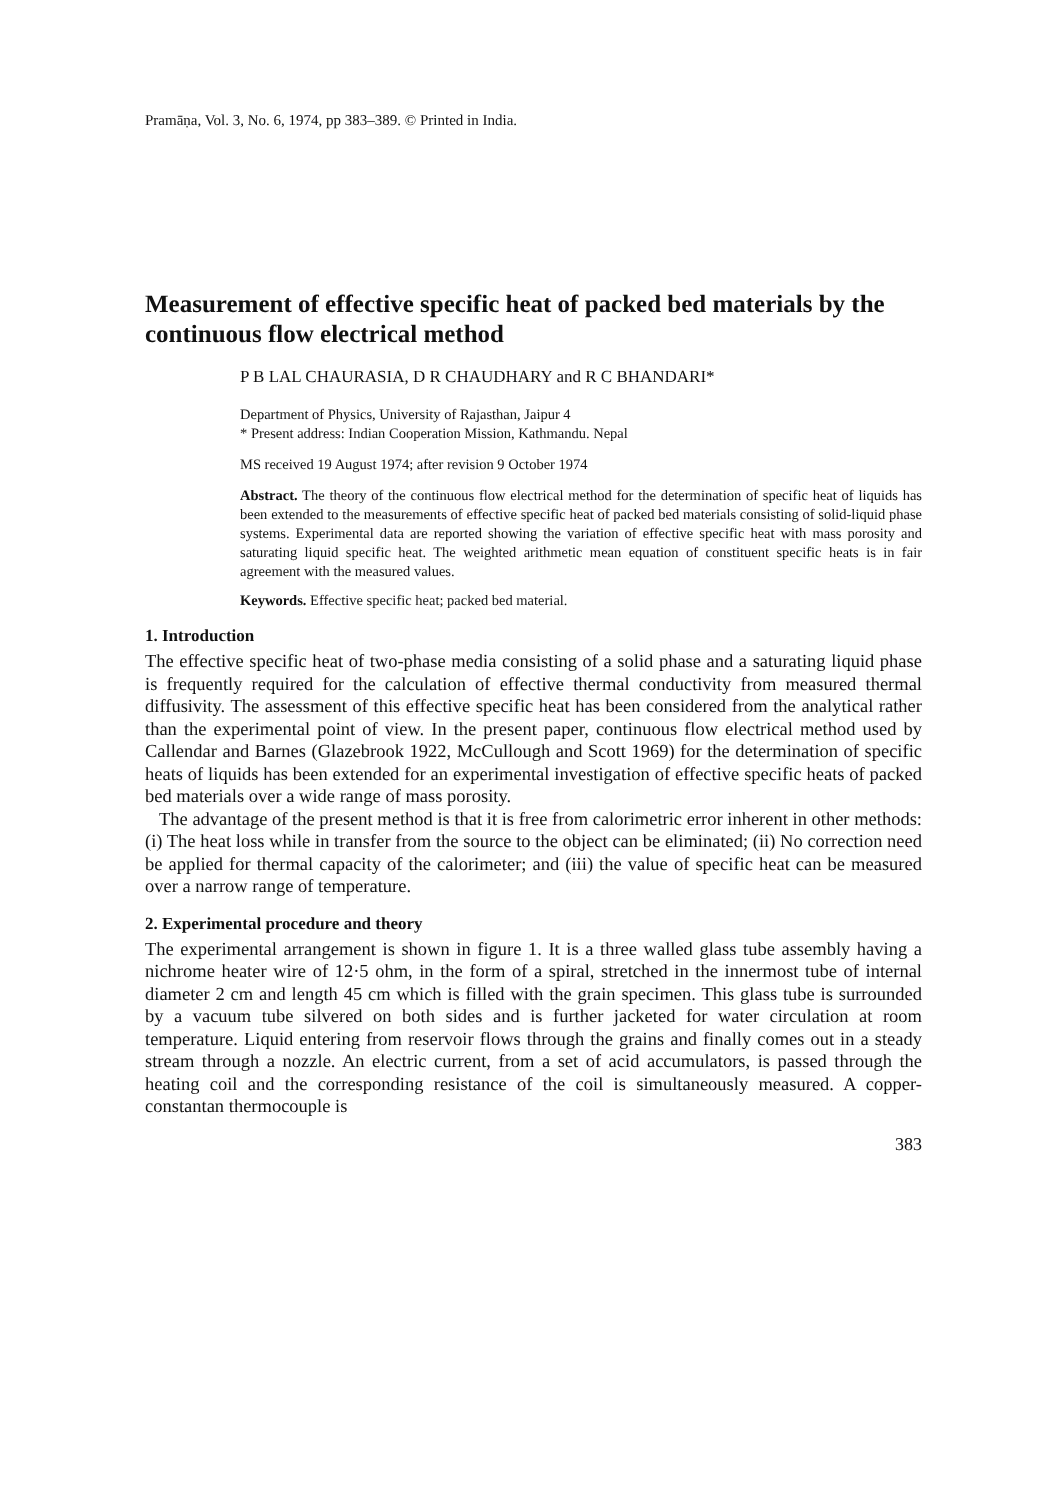Pramāṇa, Vol. 3, No. 6, 1974, pp 383–389. © Printed in India.
Measurement of effective specific heat of packed bed materials by the continuous flow electrical method
P B LAL CHAURASIA, D R CHAUDHARY and R C BHANDARI*
Department of Physics, University of Rajasthan, Jaipur 4
* Present address: Indian Cooperation Mission, Kathmandu. Nepal
MS received 19 August 1974; after revision 9 October 1974
Abstract. The theory of the continuous flow electrical method for the determination of specific heat of liquids has been extended to the measurements of effective specific heat of packed bed materials consisting of solid-liquid phase systems. Experimental data are reported showing the variation of effective specific heat with mass porosity and saturating liquid specific heat. The weighted arithmetic mean equation of constituent specific heats is in fair agreement with the measured values.
Keywords. Effective specific heat; packed bed material.
1. Introduction
The effective specific heat of two-phase media consisting of a solid phase and a saturating liquid phase is frequently required for the calculation of effective thermal conductivity from measured thermal diffusivity. The assessment of this effective specific heat has been considered from the analytical rather than the experimental point of view. In the present paper, continuous flow electrical method used by Callendar and Barnes (Glazebrook 1922, McCullough and Scott 1969) for the determination of specific heats of liquids has been extended for an experimental investigation of effective specific heats of packed bed materials over a wide range of mass porosity.
The advantage of the present method is that it is free from calorimetric error inherent in other methods: (i) The heat loss while in transfer from the source to the object can be eliminated; (ii) No correction need be applied for thermal capacity of the calorimeter; and (iii) the value of specific heat can be measured over a narrow range of temperature.
2. Experimental procedure and theory
The experimental arrangement is shown in figure 1. It is a three walled glass tube assembly having a nichrome heater wire of 12·5 ohm, in the form of a spiral, stretched in the innermost tube of internal diameter 2 cm and length 45 cm which is filled with the grain specimen. This glass tube is surrounded by a vacuum tube silvered on both sides and is further jacketed for water circulation at room temperature. Liquid entering from reservoir flows through the grains and finally comes out in a steady stream through a nozzle. An electric current, from a set of acid accumulators, is passed through the heating coil and the corresponding resistance of the coil is simultaneously measured. A copper-constantan thermocouple is
383